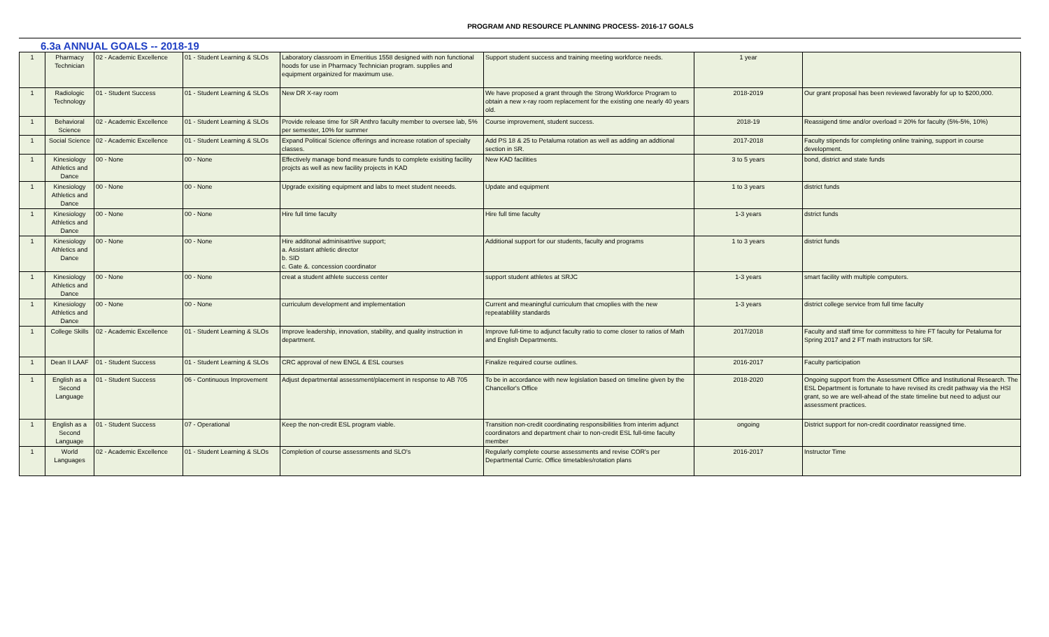PROGRAM AND RESOURCE PLANNING PROCESS- 2016-17 GOALS
6.3a ANNUAL GOALS -- 2018-19
| 1 | Pharmacy Technician | 02 - Academic Excellence | 01 - Student Learning & SLOs | Laboratory classroom in Emeritius 1558 designed with non functional hoods for use in Pharmacy Technician program. supplies and equipment orgainized for maximum use. | Support student success and training meeting workforce needs. | 1 year | |
| 1 | Radiologic Technology | 01 - Student Success | 01 - Student Learning & SLOs | New DR X-ray room | We have proposed a grant through the Strong Workforce Program to obtain a new x-ray room replacement for the existing one nearly 40 years old. | 2018-2019 | Our grant proposal has been reviewed favorably for up to $200,000. |
| 1 | Behavioral Science | 02 - Academic Excellence | 01 - Student Learning & SLOs | Provide release time for SR Anthro faculty member to oversee lab, 5% per semester, 10% for summer | Course improvement, student success. | 2018-19 | Reassigend time and/or overload = 20% for faculty (5%-5%, 10%) |
| 1 | Social Science | 02 - Academic Excellence | 01 - Student Learning & SLOs | Expand Political Science offerings and increase rotation of specialty classes. | Add PS 18 & 25 to Petaluma rotation as well as adding an addtional section in SR. | 2017-2018 | Faculty stipends for completing online training, support in course development. |
| 1 | Kinesiology Athletics and Dance | 00 - None | 00 - None | Effectively manage bond measure funds to complete exisiting facility projcts as well as new facility projects in KAD | New KAD facilities | 3 to 5 years | bond, district and state funds |
| 1 | Kinesiology Athletics and Dance | 00 - None | 00 - None | Upgrade exisiting equipment and labs to meet student neeeds. | Update and equipment | 1 to 3 years | district funds |
| 1 | Kinesiology Athletics and Dance | 00 - None | 00 - None | Hire full time faculty | Hire full time faculty | 1-3 years | dstrict funds |
| 1 | Kinesiology Athletics and Dance | 00 - None | 00 - None | Hire additonal adminisatrtive support; a. Assistant athletic director b. SID c. Gate &. concession coordinator | Additional support for our students, faculty and programs | 1 to 3 years | district funds |
| 1 | Kinesiology Athletics and Dance | 00 - None | 00 - None | creat a student athlete success center | support student athletes at SRJC | 1-3 years | smart facility with multiple computers. |
| 1 | Kinesiology Athletics and Dance | 00 - None | 00 - None | curriculum development and implementation | Current and meaningful curriculum that cmoplies with the new repeatablility standards | 1-3 years | district college service from full time faculty |
| 1 | College Skills | 02 - Academic Excellence | 01 - Student Learning & SLOs | Improve leadership, innovation, stability, and quality instruction in department. | Improve full-time to adjunct faculty ratio to come closer to ratios of Math and English Departments. | 2017/2018 | Faculty and staff time for committess to hire FT faculty for Petaluma for Spring 2017 and 2 FT math instructors for SR. |
| 1 | Dean II LAAF | 01 - Student Success | 01 - Student Learning & SLOs | CRC approval of new ENGL & ESL courses | Finalize required course outlines. | 2016-2017 | Faculty participation |
| 1 | English as a Second Language | 01 - Student Success | 06 - Continuous Improvement | Adjust departmental assessment/placement in response to AB 705 | To be in accordance with new legislation based on timeline given by the Chancellor's Office | 2018-2020 | Ongoing support from the Assessment Office and Institutional Research. The ESL Department is fortunate to have revised its credit pathway via the HSI grant, so we are well-ahead of the state timeline but need to adjust our assessment practices. |
| 1 | English as a Second Language | 01 - Student Success | 07 - Operational | Keep the non-credit ESL program viable. | Transition non-credit coordinating responsibilities from interim adjunct coordinators and department chair to non-credit ESL full-time faculty member | ongoing | District support for non-credit coordinator reassigned time. |
| 1 | World Languages | 02 - Academic Excellence | 01 - Student Learning & SLOs | Completion of course assessments and SLO's | Regularly complete course assessments and revise COR's per Departmental Curric. Office timetables/rotation plans | 2016-2017 | Instructor Time |